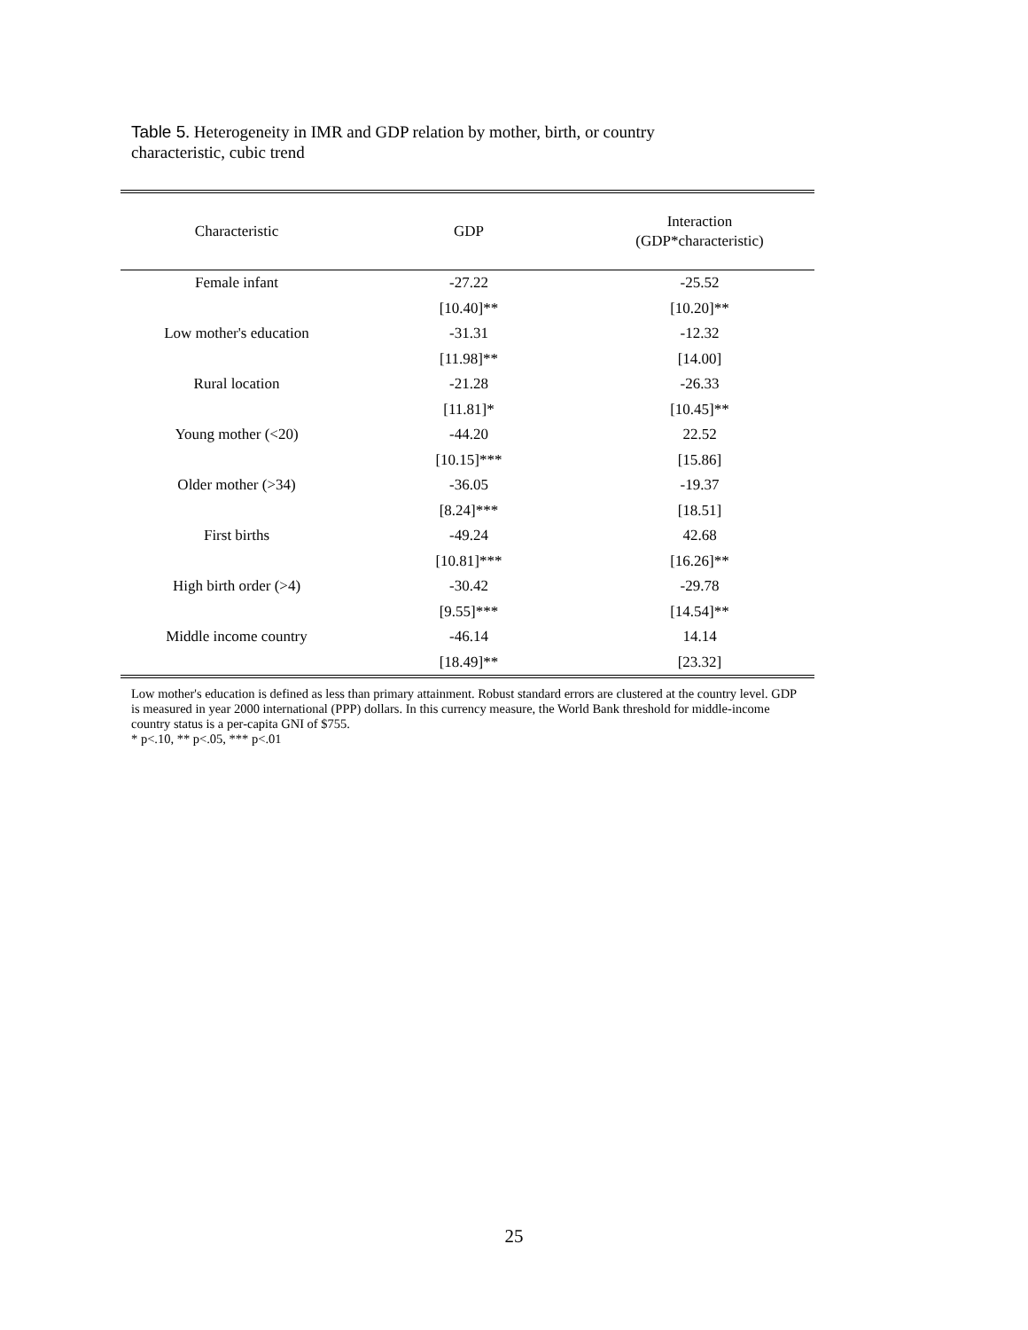Table 5. Heterogeneity in IMR and GDP relation by mother, birth, or country characteristic, cubic trend
| Characteristic | GDP | Interaction (GDP*characteristic) |
| --- | --- | --- |
| Female infant | -27.22 | -25.52 |
| | [10.40]** | [10.20]** |
| Low mother's education | -31.31 | -12.32 |
| | [11.98]** | [14.00] |
| Rural location | -21.28 | -26.33 |
| | [11.81]* | [10.45]** |
| Young mother (<20) | -44.20 | 22.52 |
| | [10.15]*** | [15.86] |
| Older mother (>34) | -36.05 | -19.37 |
| | [8.24]*** | [18.51] |
| First births | -49.24 | 42.68 |
| | [10.81]*** | [16.26]** |
| High birth order (>4) | -30.42 | -29.78 |
| | [9.55]*** | [14.54]** |
| Middle income country | -46.14 | 14.14 |
| | [18.49]** | [23.32] |
Low mother's education is defined as less than primary attainment. Robust standard errors are clustered at the country level. GDP is measured in year 2000 international (PPP) dollars. In this currency measure, the World Bank threshold for middle-income country status is a per-capita GNI of $755.
* p<.10, ** p<.05, *** p<.01
25